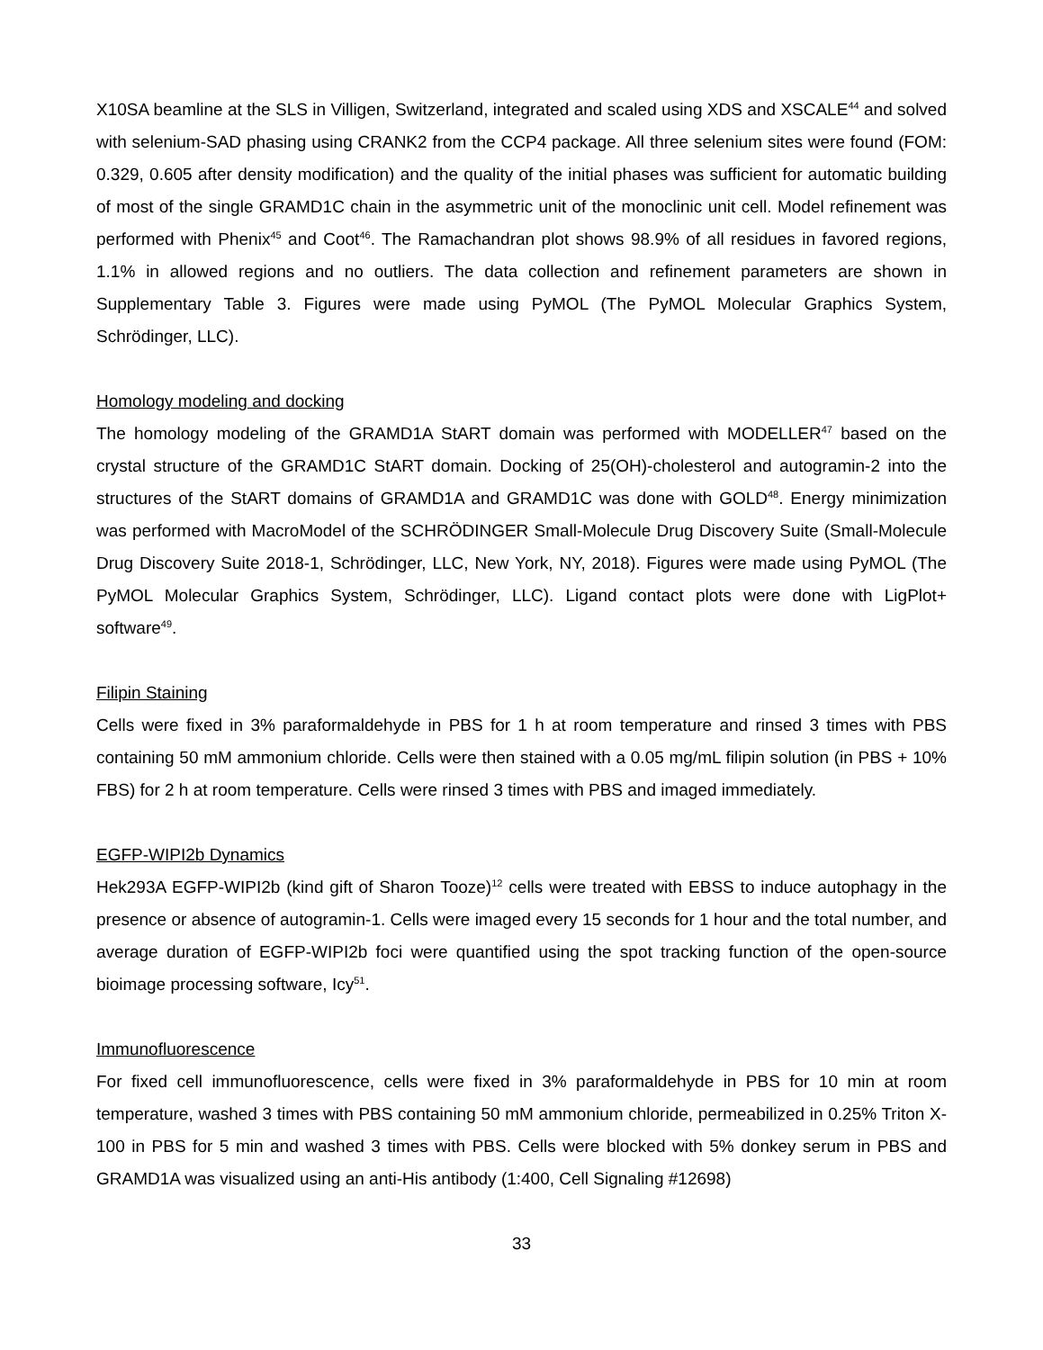X10SA beamline at the SLS in Villigen, Switzerland, integrated and scaled using XDS and XSCALE<sup>44</sup> and solved with selenium-SAD phasing using CRANK2 from the CCP4 package. All three selenium sites were found (FOM: 0.329, 0.605 after density modification) and the quality of the initial phases was sufficient for automatic building of most of the single GRAMD1C chain in the asymmetric unit of the monoclinic unit cell. Model refinement was performed with Phenix<sup>45</sup> and Coot<sup>46</sup>. The Ramachandran plot shows 98.9% of all residues in favored regions, 1.1% in allowed regions and no outliers. The data collection and refinement parameters are shown in Supplementary Table 3. Figures were made using PyMOL (The PyMOL Molecular Graphics System, Schrödinger, LLC).
Homology modeling and docking
The homology modeling of the GRAMD1A StART domain was performed with MODELLER<sup>47</sup> based on the crystal structure of the GRAMD1C StART domain. Docking of 25(OH)-cholesterol and autogramin-2 into the structures of the StART domains of GRAMD1A and GRAMD1C was done with GOLD<sup>48</sup>. Energy minimization was performed with MacroModel of the SCHRÖDINGER Small-Molecule Drug Discovery Suite (Small-Molecule Drug Discovery Suite 2018-1, Schrödinger, LLC, New York, NY, 2018). Figures were made using PyMOL (The PyMOL Molecular Graphics System, Schrödinger, LLC). Ligand contact plots were done with LigPlot+ software<sup>49</sup>.
Filipin Staining
Cells were fixed in 3% paraformaldehyde in PBS for 1 h at room temperature and rinsed 3 times with PBS containing 50 mM ammonium chloride. Cells were then stained with a 0.05 mg/mL filipin solution (in PBS + 10% FBS) for 2 h at room temperature. Cells were rinsed 3 times with PBS and imaged immediately.
EGFP-WIPI2b Dynamics
Hek293A EGFP-WIPI2b (kind gift of Sharon Tooze)<sup>12</sup> cells were treated with EBSS to induce autophagy in the presence or absence of autogramin-1. Cells were imaged every 15 seconds for 1 hour and the total number, and average duration of EGFP-WIPI2b foci were quantified using the spot tracking function of the open-source bioimage processing software, Icy<sup>51</sup>.
Immunofluorescence
For fixed cell immunofluorescence, cells were fixed in 3% paraformaldehyde in PBS for 10 min at room temperature, washed 3 times with PBS containing 50 mM ammonium chloride, permeabilized in 0.25% Triton X-100 in PBS for 5 min and washed 3 times with PBS. Cells were blocked with 5% donkey serum in PBS and GRAMD1A was visualized using an anti-His antibody (1:400, Cell Signaling #12698)
33